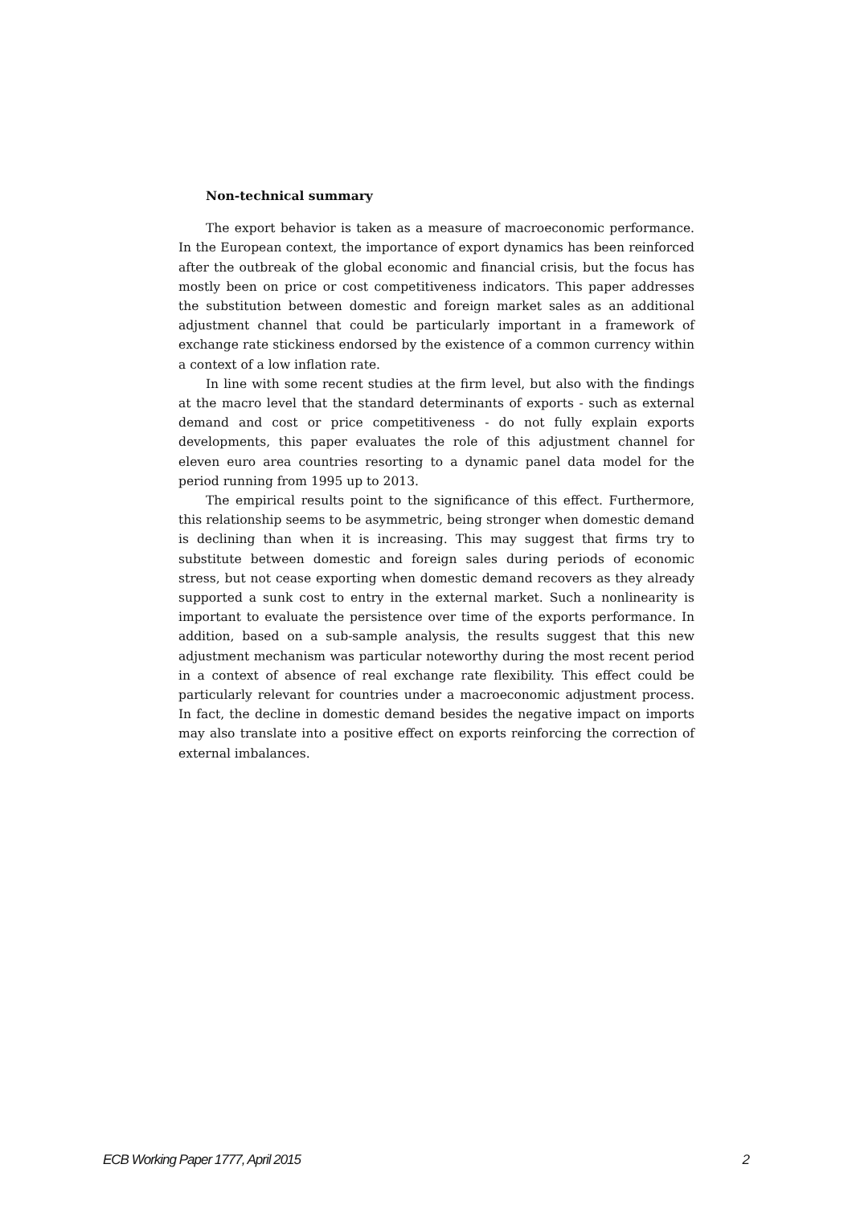Non-technical summary
The export behavior is taken as a measure of macroeconomic performance. In the European context, the importance of export dynamics has been reinforced after the outbreak of the global economic and financial crisis, but the focus has mostly been on price or cost competitiveness indicators. This paper addresses the substitution between domestic and foreign market sales as an additional adjustment channel that could be particularly important in a framework of exchange rate stickiness endorsed by the existence of a common currency within a context of a low inflation rate.
In line with some recent studies at the firm level, but also with the findings at the macro level that the standard determinants of exports - such as external demand and cost or price competitiveness - do not fully explain exports developments, this paper evaluates the role of this adjustment channel for eleven euro area countries resorting to a dynamic panel data model for the period running from 1995 up to 2013.
The empirical results point to the significance of this effect. Furthermore, this relationship seems to be asymmetric, being stronger when domestic demand is declining than when it is increasing. This may suggest that firms try to substitute between domestic and foreign sales during periods of economic stress, but not cease exporting when domestic demand recovers as they already supported a sunk cost to entry in the external market. Such a nonlinearity is important to evaluate the persistence over time of the exports performance. In addition, based on a sub-sample analysis, the results suggest that this new adjustment mechanism was particular noteworthy during the most recent period in a context of absence of real exchange rate flexibility. This effect could be particularly relevant for countries under a macroeconomic adjustment process. In fact, the decline in domestic demand besides the negative impact on imports may also translate into a positive effect on exports reinforcing the correction of external imbalances.
ECB Working Paper 1777, April 2015 2